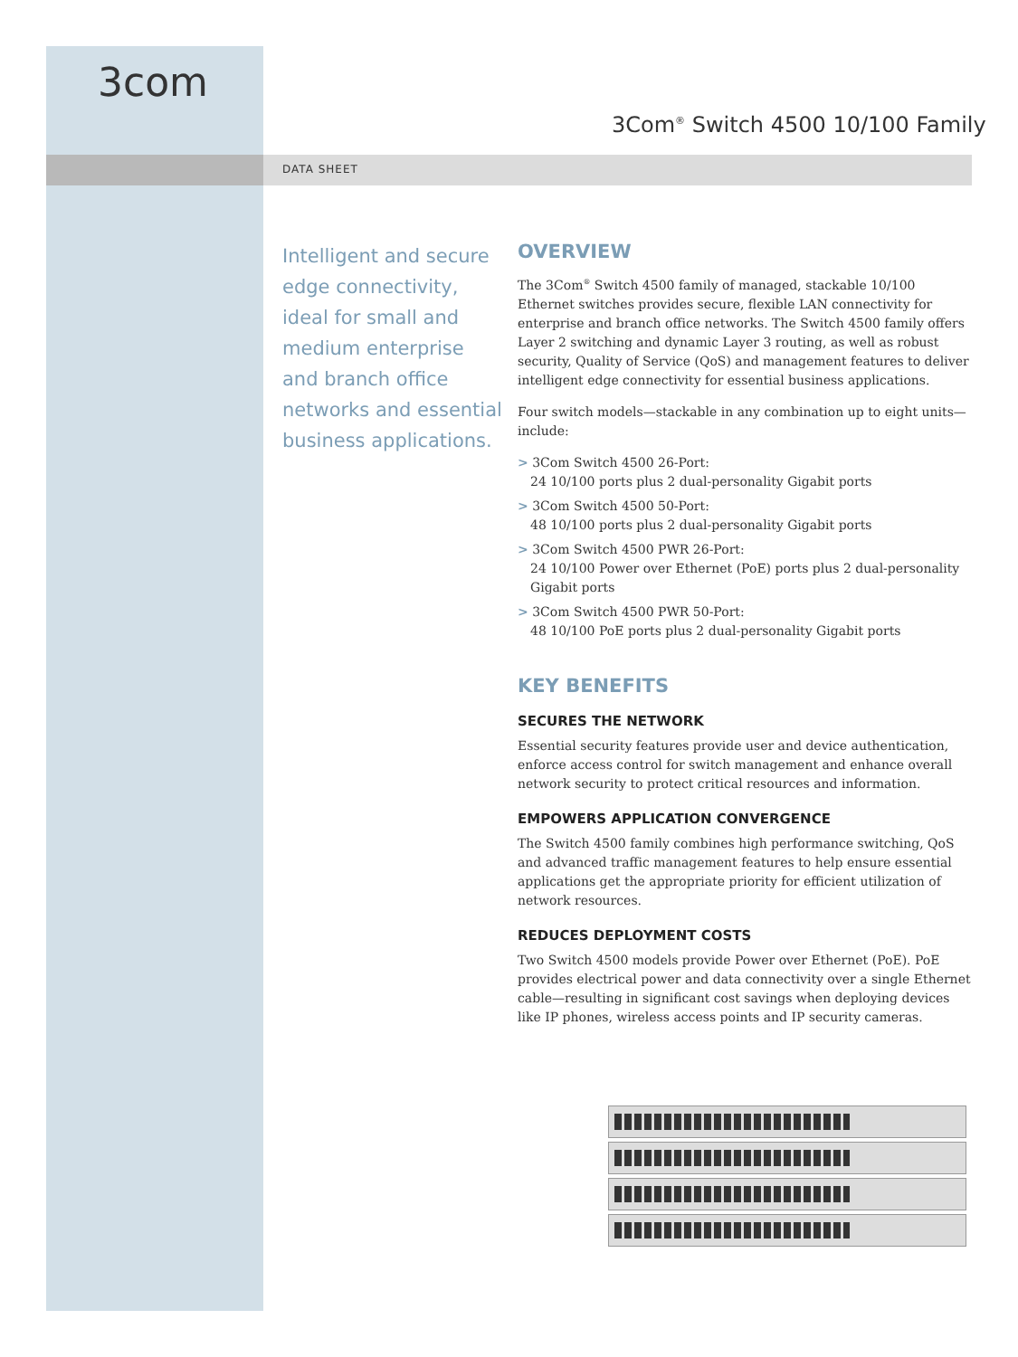3com
3Com<sup>®</sup> Switch 4500 10/100 Family
DATA SHEET
Intelligent and secure edge connectivity, ideal for small and medium enterprise and branch office networks and essential business applications.
OVERVIEW
The 3Com<sup>®</sup> Switch 4500 family of managed, stackable 10/100 Ethernet switches provides secure, flexible LAN connectivity for enterprise and branch office networks. The Switch 4500 family offers Layer 2 switching and dynamic Layer 3 routing, as well as robust security, Quality of Service (QoS) and management features to deliver intelligent edge connectivity for essential business applications.
Four switch models—stackable in any combination up to eight units—include:
> 3Com Switch 4500 26-Port:
24 10/100 ports plus 2 dual-personality Gigabit ports
> 3Com Switch 4500 50-Port:
48 10/100 ports plus 2 dual-personality Gigabit ports
> 3Com Switch 4500 PWR 26-Port:
24 10/100 Power over Ethernet (PoE) ports plus 2 dual-personality Gigabit ports
> 3Com Switch 4500 PWR 50-Port:
48 10/100 PoE ports plus 2 dual-personality Gigabit ports
KEY BENEFITS
SECURES THE NETWORK
Essential security features provide user and device authentication, enforce access control for switch management and enhance overall network security to protect critical resources and information.
EMPOWERS APPLICATION CONVERGENCE
The Switch 4500 family combines high performance switching, QoS and advanced traffic management features to help ensure essential applications get the appropriate priority for efficient utilization of network resources.
REDUCES DEPLOYMENT COSTS
Two Switch 4500 models provide Power over Ethernet (PoE). PoE provides electrical power and data connectivity over a single Ethernet cable—resulting in significant cost savings when deploying devices like IP phones, wireless access points and IP security cameras.